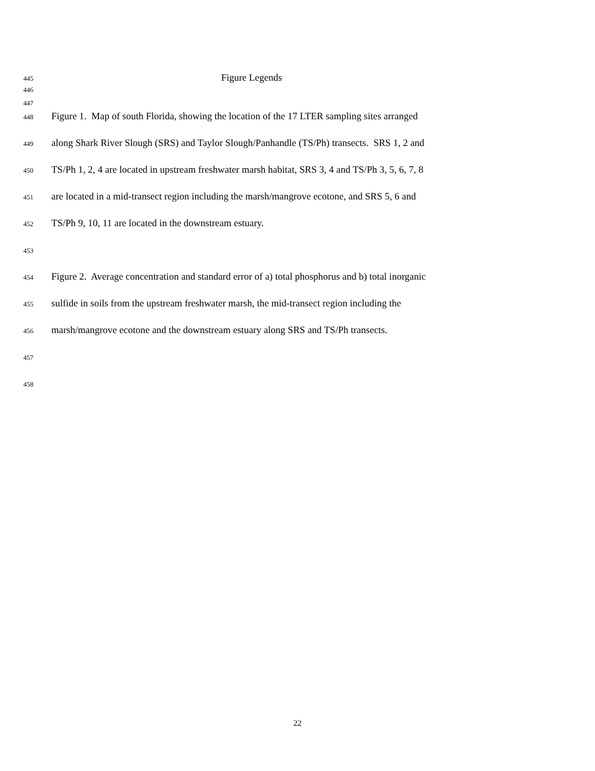445
Figure Legends
446
447
448
Figure 1. Map of south Florida, showing the location of the 17 LTER sampling sites arranged
449
along Shark River Slough (SRS) and Taylor Slough/Panhandle (TS/Ph) transects. SRS 1, 2 and
450
TS/Ph 1, 2, 4 are located in upstream freshwater marsh habitat, SRS 3, 4 and TS/Ph 3, 5, 6, 7, 8
451
are located in a mid-transect region including the marsh/mangrove ecotone, and SRS 5, 6 and
452
TS/Ph 9, 10, 11 are located in the downstream estuary.
453
454
Figure 2. Average concentration and standard error of a) total phosphorus and b) total inorganic
455
sulfide in soils from the upstream freshwater marsh, the mid-transect region including the
456
marsh/mangrove ecotone and the downstream estuary along SRS and TS/Ph transects.
457
458
22